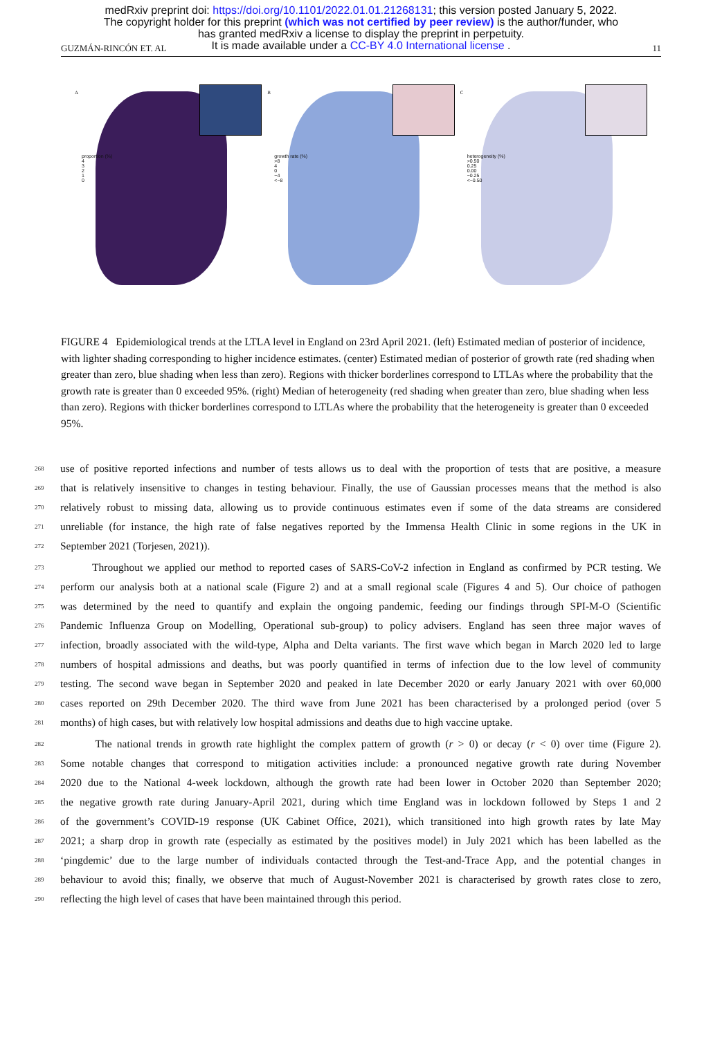medRxiv preprint doi: https://doi.org/10.1101/2022.01.01.21268131; this version posted January 5, 2022.
The copyright holder for this preprint (which was not certified by peer review) is the author/funder, who
has granted medRxiv a license to display the preprint in perpetuity.
It is made available under a CC-BY 4.0 International license .
GUZMÁN-RINCÓN ET. AL 11
A
proportion (%)
4
3
2
1
0
B
growth rate (%)
>8
4
0
−4
<−8
C
heterogeneity (%)
>0.50
0.25
0.00
−0.25
<−0.50
FIGURE 4 Epidemiological trends at the LTLA level in England on 23rd April 2021. (left) Estimated median of posterior of incidence, with lighter shading corresponding to higher incidence estimates. (center) Estimated median of posterior of growth rate (red shading when greater than zero, blue shading when less than zero). Regions with thicker borderlines correspond to LTLAs where the probability that the growth rate is greater than 0 exceeded 95%. (right) Median of heterogeneity (red shading when greater than zero, blue shading when less than zero). Regions with thicker borderlines correspond to LTLAs where the probability that the heterogeneity is greater than 0 exceeded 95%.
268 use of positive reported infections and number of tests allows us to deal with the proportion of tests that are positive, a measure
269 that is relatively insensitive to changes in testing behaviour. Finally, the use of Gaussian processes means that the method is also
270 relatively robust to missing data, allowing us to provide continuous estimates even if some of the data streams are considered
271 unreliable (for instance, the high rate of false negatives reported by the Immensa Health Clinic in some regions in the UK in
272 September 2021 (Torjesen, 2021)).
273 Throughout we applied our method to reported cases of SARS-CoV-2 infection in England as confirmed by PCR testing. We
274 perform our analysis both at a national scale (Figure 2) and at a small regional scale (Figures 4 and 5). Our choice of pathogen
275 was determined by the need to quantify and explain the ongoing pandemic, feeding our findings through SPI-M-O (Scientific
276 Pandemic Influenza Group on Modelling, Operational sub-group) to policy advisers. England has seen three major waves of
277 infection, broadly associated with the wild-type, Alpha and Delta variants. The first wave which began in March 2020 led to large
278 numbers of hospital admissions and deaths, but was poorly quantified in terms of infection due to the low level of community
279 testing. The second wave began in September 2020 and peaked in late December 2020 or early January 2021 with over 60,000
280 cases reported on 29th December 2020. The third wave from June 2021 has been characterised by a prolonged period (over 5
281 months) of high cases, but with relatively low hospital admissions and deaths due to high vaccine uptake.
282 The national trends in growth rate highlight the complex pattern of growth (r > 0) or decay (r < 0) over time (Figure 2).
283 Some notable changes that correspond to mitigation activities include: a pronounced negative growth rate during November
284 2020 due to the National 4-week lockdown, although the growth rate had been lower in October 2020 than September 2020;
285 the negative growth rate during January-April 2021, during which time England was in lockdown followed by Steps 1 and 2
286 of the government’s COVID-19 response (UK Cabinet Office, 2021), which transitioned into high growth rates by late May
287 2021; a sharp drop in growth rate (especially as estimated by the positives model) in July 2021 which has been labelled as the
288 ‘pingdemic’ due to the large number of individuals contacted through the Test-and-Trace App, and the potential changes in
289 behaviour to avoid this; finally, we observe that much of August-November 2021 is characterised by growth rates close to zero,
290 reflecting the high level of cases that have been maintained through this period.